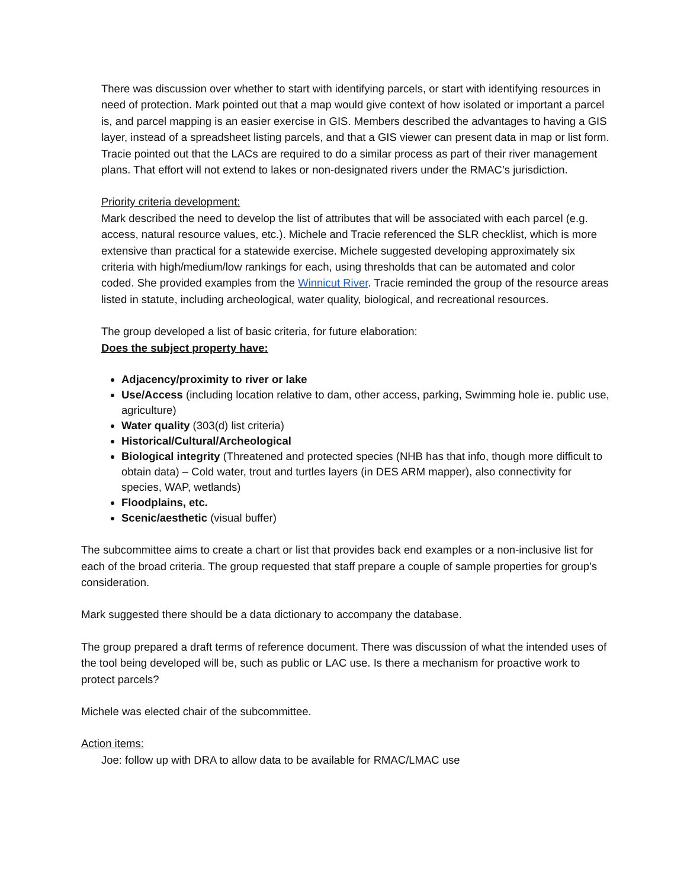There was discussion over whether to start with identifying parcels, or start with identifying resources in need of protection. Mark pointed out that a map would give context of how isolated or important a parcel is, and parcel mapping is an easier exercise in GIS. Members described the advantages to having a GIS layer, instead of a spreadsheet listing parcels, and that a GIS viewer can present data in map or list form. Tracie pointed out that the LACs are required to do a similar process as part of their river management plans. That effort will not extend to lakes or non-designated rivers under the RMAC’s jurisdiction.
Priority criteria development:
Mark described the need to develop the list of attributes that will be associated with each parcel (e.g. access, natural resource values, etc.). Michele and Tracie referenced the SLR checklist, which is more extensive than practical for a statewide exercise. Michele suggested developing approximately six criteria with high/medium/low rankings for each, using thresholds that can be automated and color coded. She provided examples from the Winnicut River. Tracie reminded the group of the resource areas listed in statute, including archeological, water quality, biological, and recreational resources.
The group developed a list of basic criteria, for future elaboration:
Does the subject property have:
Adjacency/proximity to river or lake
Use/Access (including location relative to dam, other access, parking, Swimming hole ie. public use, agriculture)
Water quality (303(d) list criteria)
Historical/Cultural/Archeological
Biological integrity (Threatened and protected species (NHB has that info, though more difficult to obtain data) – Cold water, trout and turtles layers (in DES ARM mapper), also connectivity for species, WAP, wetlands)
Floodplains, etc.
Scenic/aesthetic (visual buffer)
The subcommittee aims to create a chart or list that provides back end examples or a non-inclusive list for each of the broad criteria. The group requested that staff prepare a couple of sample properties for group’s consideration.
Mark suggested there should be a data dictionary to accompany the database.
The group prepared a draft terms of reference document. There was discussion of what the intended uses of the tool being developed will be, such as public or LAC use. Is there a mechanism for proactive work to protect parcels?
Michele was elected chair of the subcommittee.
Action items:
Joe: follow up with DRA to allow data to be available for RMAC/LMAC use